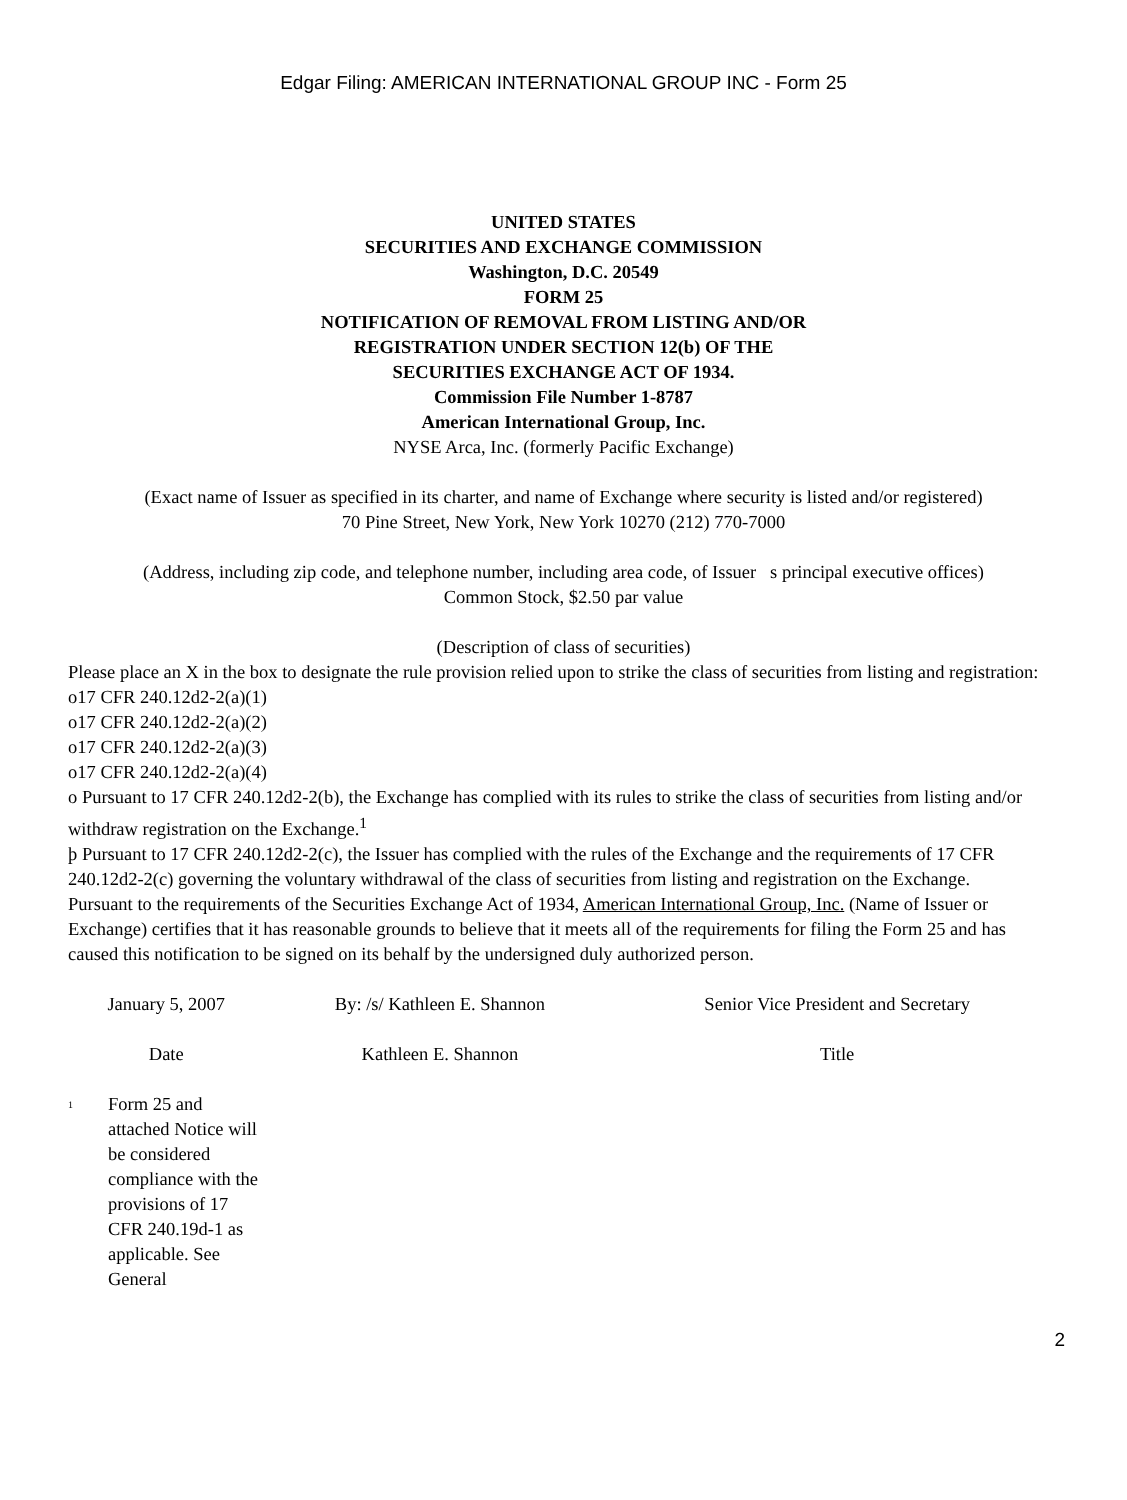Edgar Filing: AMERICAN INTERNATIONAL GROUP INC - Form 25
UNITED STATES
SECURITIES AND EXCHANGE COMMISSION
Washington, D.C. 20549
FORM 25
NOTIFICATION OF REMOVAL FROM LISTING AND/OR
REGISTRATION UNDER SECTION 12(b) OF THE
SECURITIES EXCHANGE ACT OF 1934.
Commission File Number 1-8787
American International Group, Inc.
NYSE Arca, Inc. (formerly Pacific Exchange)
(Exact name of Issuer as specified in its charter, and name of Exchange where security is listed and/or registered)
70 Pine Street, New York, New York 10270 (212) 770-7000
(Address, including zip code, and telephone number, including area code, of Issuer s principal executive offices)
Common Stock, $2.50 par value
(Description of class of securities)
Please place an X in the box to designate the rule provision relied upon to strike the class of securities from listing and registration:
o17 CFR 240.12d2-2(a)(1)
o17 CFR 240.12d2-2(a)(2)
o17 CFR 240.12d2-2(a)(3)
o17 CFR 240.12d2-2(a)(4)
o Pursuant to 17 CFR 240.12d2-2(b), the Exchange has complied with its rules to strike the class of securities from listing and/or withdraw registration on the Exchange.<sup>1</sup>
þ Pursuant to 17 CFR 240.12d2-2(c), the Issuer has complied with the rules of the Exchange and the requirements of 17 CFR 240.12d2-2(c) governing the voluntary withdrawal of the class of securities from listing and registration on the Exchange.
Pursuant to the requirements of the Securities Exchange Act of 1934, American International Group, Inc. (Name of Issuer or Exchange) certifies that it has reasonable grounds to believe that it meets all of the requirements for filing the Form 25 and has caused this notification to be signed on its behalf by the undersigned duly authorized person.
| January 5, 2007 | By: /s/ Kathleen E. Shannon | Senior Vice President and Secretary |
| Date | Kathleen E. Shannon | Title |
<sup>1</sup>
Form 25 and attached Notice will be considered compliance with the provisions of 17 CFR 240.19d-1 as applicable. See General
2